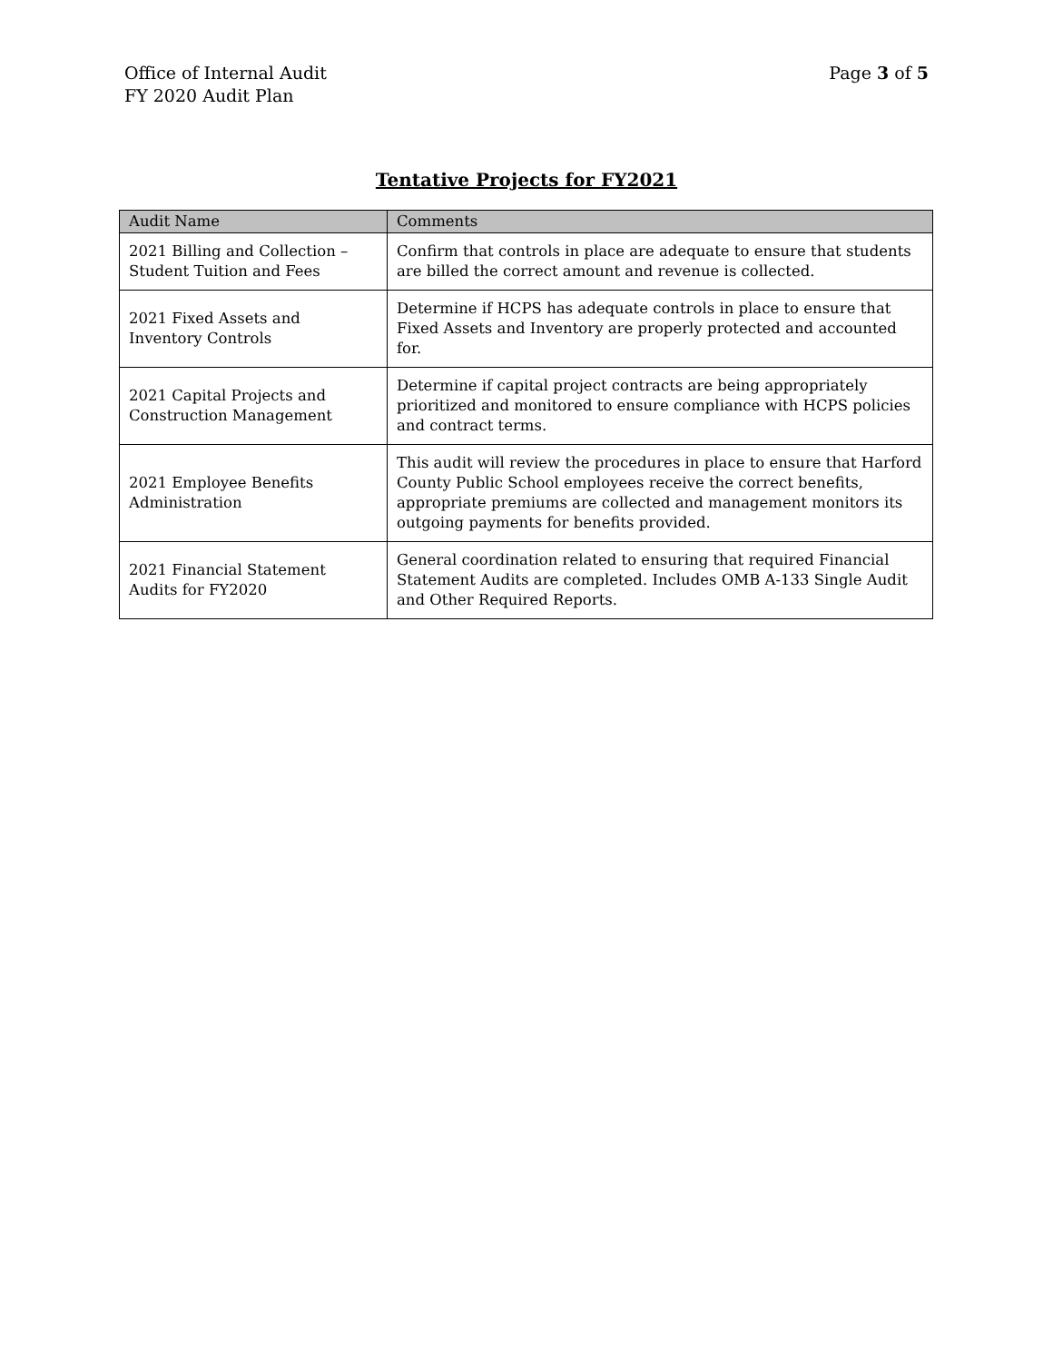Office of Internal Audit
FY 2020 Audit Plan
Page 3 of 5
Tentative Projects for FY2021
| Audit Name | Comments |
| --- | --- |
| 2021 Billing and Collection – Student Tuition and Fees | Confirm that controls in place are adequate to ensure that students are billed the correct amount and revenue is collected. |
| 2021 Fixed Assets and Inventory Controls | Determine if HCPS has adequate controls in place to ensure that Fixed Assets and Inventory are properly protected and accounted for. |
| 2021 Capital Projects and Construction Management | Determine if capital project contracts are being appropriately prioritized and monitored to ensure compliance with HCPS policies and contract terms. |
| 2021 Employee Benefits Administration | This audit will review the procedures in place to ensure that Harford County Public School employees receive the correct benefits, appropriate premiums are collected and management monitors its outgoing payments for benefits provided. |
| 2021 Financial Statement Audits for FY2020 | General coordination related to ensuring that required Financial Statement Audits are completed. Includes OMB A-133 Single Audit and Other Required Reports. |